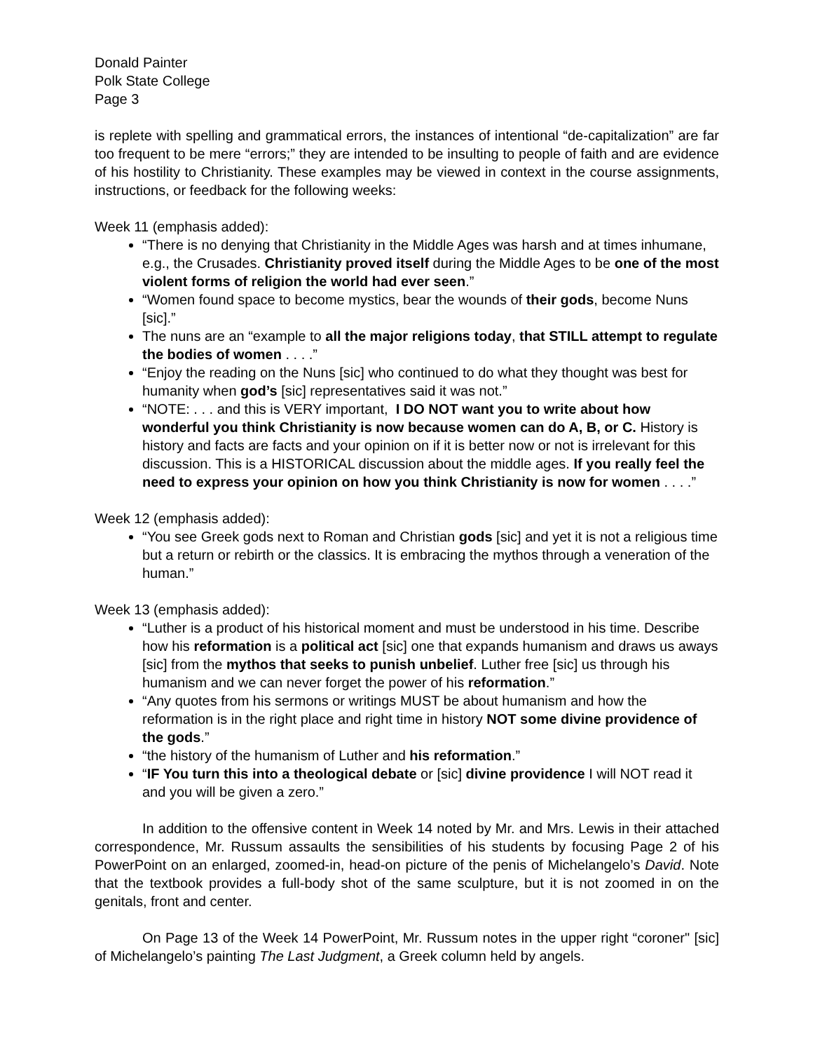Donald Painter
Polk State College
Page 3
is replete with spelling and grammatical errors, the instances of intentional “de-capitalization” are far too frequent to be mere “errors;” they are intended to be insulting to people of faith and are evidence of his hostility to Christianity. These examples may be viewed in context in the course assignments, instructions, or feedback for the following weeks:
Week 11 (emphasis added):
“There is no denying that Christianity in the Middle Ages was harsh and at times inhumane, e.g., the Crusades. Christianity proved itself during the Middle Ages to be one of the most violent forms of religion the world had ever seen.”
“Women found space to become mystics, bear the wounds of their gods, become Nuns [sic].”
The nuns are an “example to all the major religions today, that STILL attempt to regulate the bodies of women . . . .”
“Enjoy the reading on the Nuns [sic] who continued to do what they thought was best for humanity when god’s [sic] representatives said it was not.”
“NOTE: . . . and this is VERY important, I DO NOT want you to write about how wonderful you think Christianity is now because women can do A, B, or C. History is history and facts are facts and your opinion on if it is better now or not is irrelevant for this discussion. This is a HISTORICAL discussion about the middle ages. If you really feel the need to express your opinion on how you think Christianity is now for women . . . .”
Week 12 (emphasis added):
“You see Greek gods next to Roman and Christian gods [sic] and yet it is not a religious time but a return or rebirth or the classics. It is embracing the mythos through a veneration of the human.”
Week 13 (emphasis added):
“Luther is a product of his historical moment and must be understood in his time. Describe how his reformation is a political act [sic] one that expands humanism and draws us aways [sic] from the mythos that seeks to punish unbelief. Luther free [sic] us through his humanism and we can never forget the power of his reformation.”
“Any quotes from his sermons or writings MUST be about humanism and how the reformation is in the right place and right time in history NOT some divine providence of the gods.”
“the history of the humanism of Luther and his reformation.”
“IF You turn this into a theological debate or [sic] divine providence I will NOT read it and you will be given a zero.”
In addition to the offensive content in Week 14 noted by Mr. and Mrs. Lewis in their attached correspondence, Mr. Russum assaults the sensibilities of his students by focusing Page 2 of his PowerPoint on an enlarged, zoomed-in, head-on picture of the penis of Michelangelo’s David. Note that the textbook provides a full-body shot of the same sculpture, but it is not zoomed in on the genitals, front and center.
On Page 13 of the Week 14 PowerPoint, Mr. Russum notes in the upper right “coroner" [sic] of Michelangelo’s painting The Last Judgment, a Greek column held by angels.